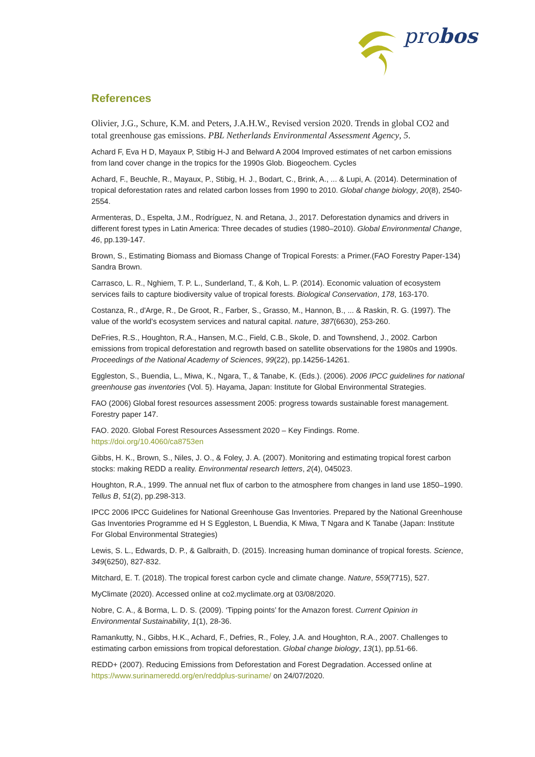probos
References
Olivier, J.G., Schure, K.M. and Peters, J.A.H.W., Revised version 2020. Trends in global CO2 and total greenhouse gas emissions. PBL Netherlands Environmental Assessment Agency, 5.
Achard F, Eva H D, Mayaux P, Stibig H-J and Belward A 2004 Improved estimates of net carbon emissions from land cover change in the tropics for the 1990s Glob. Biogeochem. Cycles
Achard, F., Beuchle, R., Mayaux, P., Stibig, H. J., Bodart, C., Brink, A., ... & Lupi, A. (2014). Determination of tropical deforestation rates and related carbon losses from 1990 to 2010. Global change biology, 20(8), 2540-2554.
Armenteras, D., Espelta, J.M., Rodríguez, N. and Retana, J., 2017. Deforestation dynamics and drivers in different forest types in Latin America: Three decades of studies (1980–2010). Global Environmental Change, 46, pp.139-147.
Brown, S., Estimating Biomass and Biomass Change of Tropical Forests: a Primer.(FAO Forestry Paper-134) Sandra Brown.
Carrasco, L. R., Nghiem, T. P. L., Sunderland, T., & Koh, L. P. (2014). Economic valuation of ecosystem services fails to capture biodiversity value of tropical forests. Biological Conservation, 178, 163-170.
Costanza, R., d'Arge, R., De Groot, R., Farber, S., Grasso, M., Hannon, B., ... & Raskin, R. G. (1997). The value of the world's ecosystem services and natural capital. nature, 387(6630), 253-260.
DeFries, R.S., Houghton, R.A., Hansen, M.C., Field, C.B., Skole, D. and Townshend, J., 2002. Carbon emissions from tropical deforestation and regrowth based on satellite observations for the 1980s and 1990s. Proceedings of the National Academy of Sciences, 99(22), pp.14256-14261.
Eggleston, S., Buendia, L., Miwa, K., Ngara, T., & Tanabe, K. (Eds.). (2006). 2006 IPCC guidelines for national greenhouse gas inventories (Vol. 5). Hayama, Japan: Institute for Global Environmental Strategies.
FAO (2006) Global forest resources assessment 2005: progress towards sustainable forest management. Forestry paper 147.
FAO. 2020. Global Forest Resources Assessment 2020 – Key Findings. Rome. https://doi.org/10.4060/ca8753en
Gibbs, H. K., Brown, S., Niles, J. O., & Foley, J. A. (2007). Monitoring and estimating tropical forest carbon stocks: making REDD a reality. Environmental research letters, 2(4), 045023.
Houghton, R.A., 1999. The annual net flux of carbon to the atmosphere from changes in land use 1850–1990. Tellus B, 51(2), pp.298-313.
IPCC 2006 IPCC Guidelines for National Greenhouse Gas Inventories. Prepared by the National Greenhouse Gas Inventories Programme ed H S Eggleston, L Buendia, K Miwa, T Ngara and K Tanabe (Japan: Institute For Global Environmental Strategies)
Lewis, S. L., Edwards, D. P., & Galbraith, D. (2015). Increasing human dominance of tropical forests. Science, 349(6250), 827-832.
Mitchard, E. T. (2018). The tropical forest carbon cycle and climate change. Nature, 559(7715), 527.
MyClimate (2020). Accessed online at co2.myclimate.org at 03/08/2020.
Nobre, C. A., & Borma, L. D. S. (2009). ‘Tipping points’ for the Amazon forest. Current Opinion in Environmental Sustainability, 1(1), 28-36.
Ramankutty, N., Gibbs, H.K., Achard, F., Defries, R., Foley, J.A. and Houghton, R.A., 2007. Challenges to estimating carbon emissions from tropical deforestation. Global change biology, 13(1), pp.51-66.
REDD+ (2007). Reducing Emissions from Deforestation and Forest Degradation. Accessed online at https://www.surinameredd.org/en/reddplus-suriname/ on 24/07/2020.